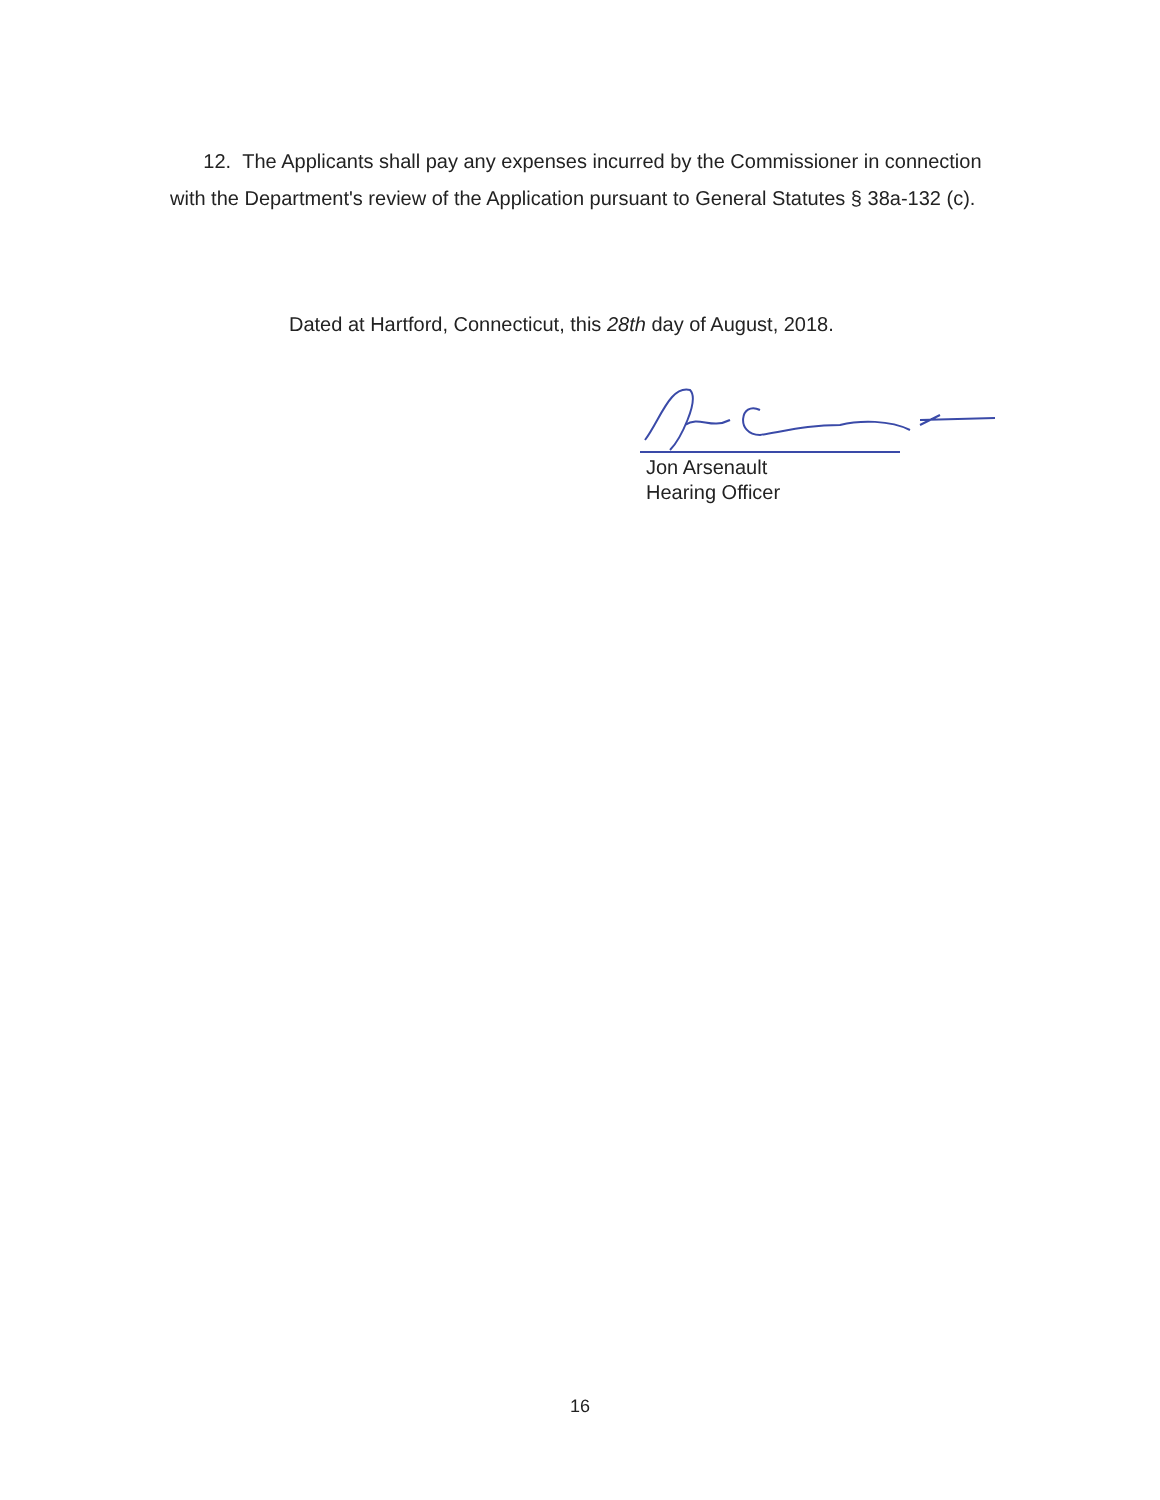12. The Applicants shall pay any expenses incurred by the Commissioner in connection with the Department's review of the Application pursuant to General Statutes § 38a-132 (c).
Dated at Hartford, Connecticut, this 28th day of August, 2018.
Jon Arsenault
Hearing Officer
16